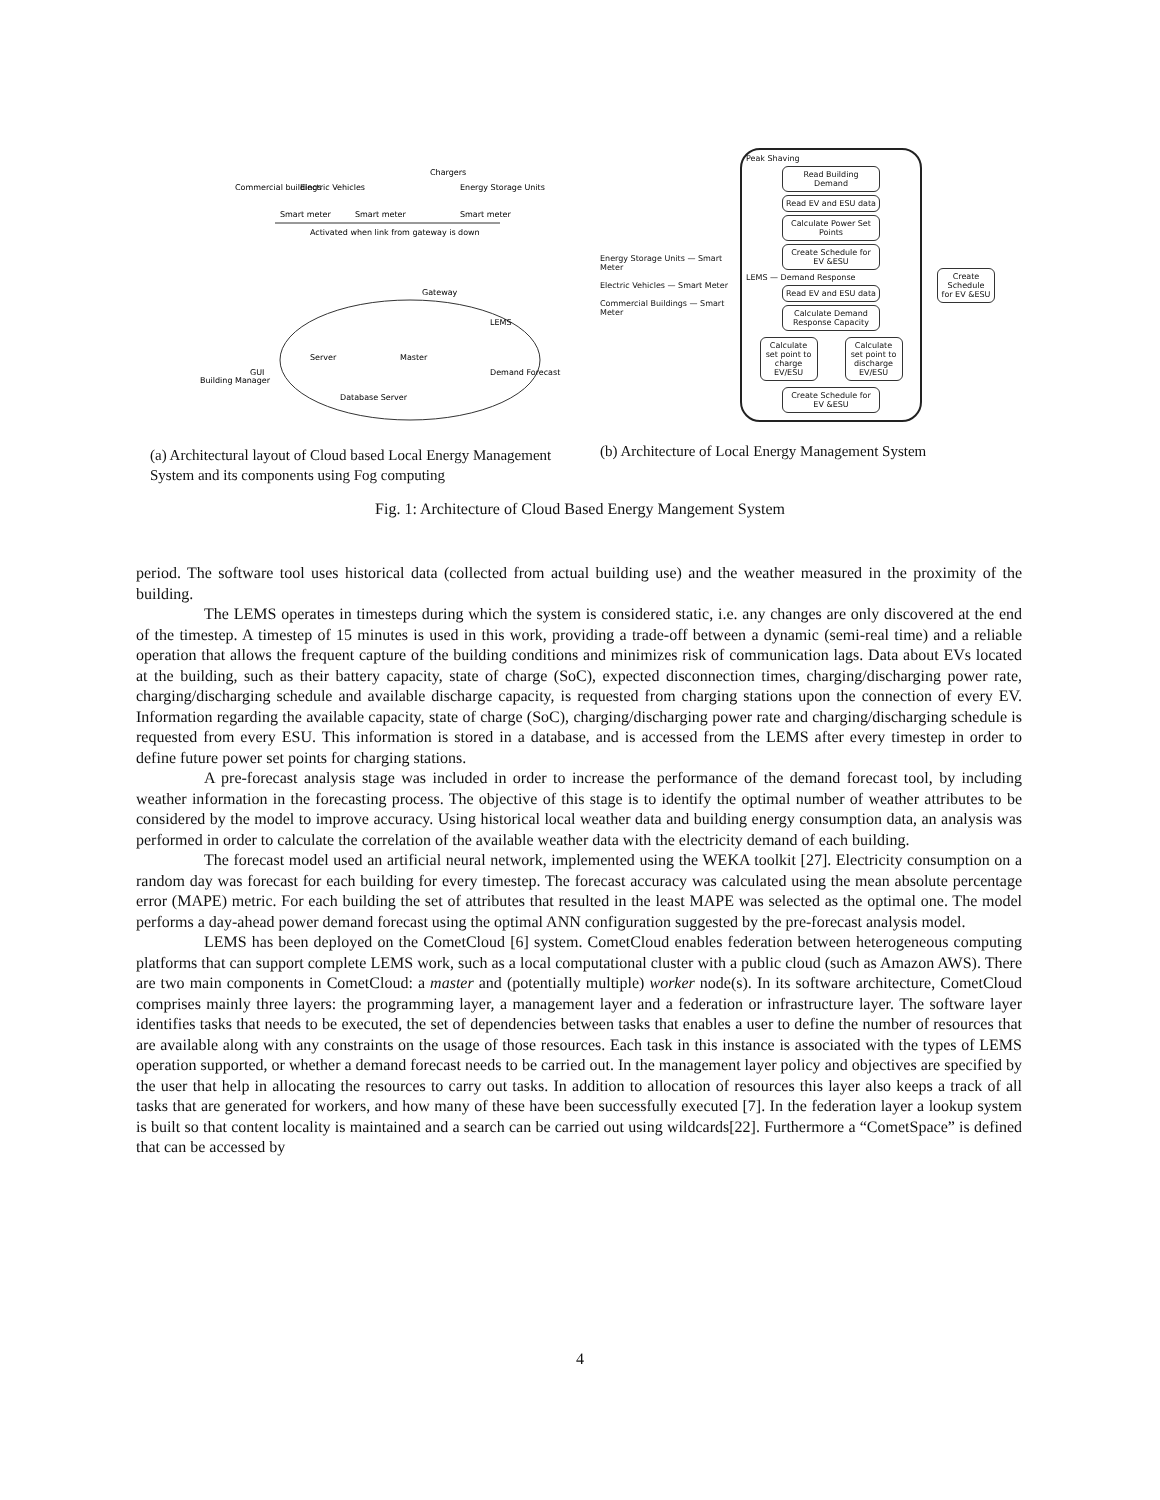Commercial buildings
Electric Vehicles
Chargers
Energy Storage Units
Smart meter
Smart meter
Smart meter
Activated when link from gateway is down
Gateway
LEMS
Master
Server
Demand Forecast
Database Server
GUI
Building Manager
(a) Architectural layout of Cloud based Local Energy Management System and its components using Fog computing
Energy Storage Units — Smart Meter
Electric Vehicles — Smart Meter
Commercial Buildings — Smart Meter
Peak Shaving
Read Building Demand
Read EV and ESU data
Calculate Power Set Points
Create Schedule for EV &ESU
LEMS — Demand Response
Read EV and ESU data
Calculate Demand Response Capacity
Calculate set point to charge EV/ESU
Calculate set point to discharge EV/ESU
Create Schedule for EV &ESU
Create Schedule for EV &ESU
(b) Architecture of Local Energy Management System
Fig. 1: Architecture of Cloud Based Energy Mangement System
period. The software tool uses historical data (collected from actual building use) and the weather measured in the proximity of the building.
The LEMS operates in timesteps during which the system is considered static, i.e. any changes are only discovered at the end of the timestep. A timestep of 15 minutes is used in this work, providing a trade-off between a dynamic (semi-real time) and a reliable operation that allows the frequent capture of the building conditions and minimizes risk of communication lags. Data about EVs located at the building, such as their battery capacity, state of charge (SoC), expected disconnection times, charging/discharging power rate, charging/discharging schedule and available discharge capacity, is requested from charging stations upon the connection of every EV. Information regarding the available capacity, state of charge (SoC), charging/discharging power rate and charging/discharging schedule is requested from every ESU. This information is stored in a database, and is accessed from the LEMS after every timestep in order to define future power set points for charging stations.
A pre-forecast analysis stage was included in order to increase the performance of the demand forecast tool, by including weather information in the forecasting process. The objective of this stage is to identify the optimal number of weather attributes to be considered by the model to improve accuracy. Using historical local weather data and building energy consumption data, an analysis was performed in order to calculate the correlation of the available weather data with the electricity demand of each building.
The forecast model used an artificial neural network, implemented using the WEKA toolkit [27]. Electricity consumption on a random day was forecast for each building for every timestep. The forecast accuracy was calculated using the mean absolute percentage error (MAPE) metric. For each building the set of attributes that resulted in the least MAPE was selected as the optimal one. The model performs a day-ahead power demand forecast using the optimal ANN configuration suggested by the pre-forecast analysis model.
LEMS has been deployed on the CometCloud [6] system. CometCloud enables federation between heterogeneous computing platforms that can support complete LEMS work, such as a local computational cluster with a public cloud (such as Amazon AWS). There are two main components in CometCloud: a master and (potentially multiple) worker node(s). In its software architecture, CometCloud comprises mainly three layers: the programming layer, a management layer and a federation or infrastructure layer. The software layer identifies tasks that needs to be executed, the set of dependencies between tasks that enables a user to define the number of resources that are available along with any constraints on the usage of those resources. Each task in this instance is associated with the types of LEMS operation supported, or whether a demand forecast needs to be carried out. In the management layer policy and objectives are specified by the user that help in allocating the resources to carry out tasks. In addition to allocation of resources this layer also keeps a track of all tasks that are generated for workers, and how many of these have been successfully executed [7]. In the federation layer a lookup system is built so that content locality is maintained and a search can be carried out using wildcards[22]. Furthermore a “CometSpace” is defined that can be accessed by
4